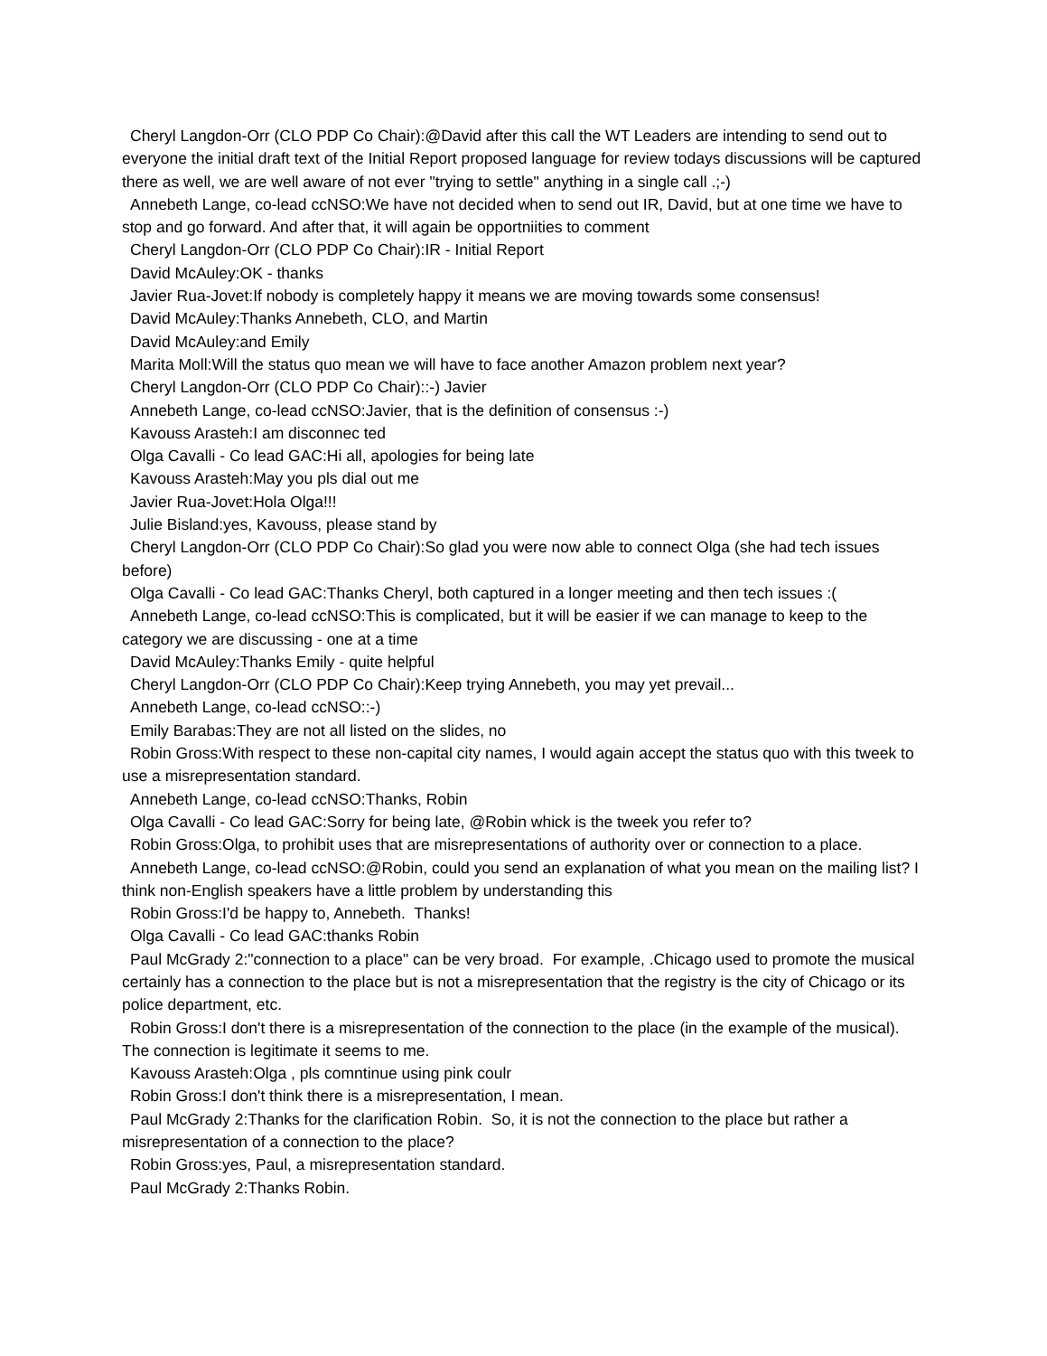Cheryl Langdon-Orr (CLO PDP Co Chair):@David after this call the WT Leaders are intending to send out to everyone the initial draft text of the Initial Report proposed language for review todays discussions will be captured there as well, we are well aware of not ever "trying to settle" anything in a single call .;-)
Annebeth Lange, co-lead ccNSO:We have not decided when to send out IR, David, but at one time we have to stop and go forward. And after that, it will again be opportniities to comment
Cheryl Langdon-Orr (CLO PDP Co Chair):IR - Initial Report
David McAuley:OK - thanks
Javier Rua-Jovet:If nobody is completely happy it means we are moving towards some consensus!
David McAuley:Thanks Annebeth, CLO, and Martin
David McAuley:and Emily
Marita Moll:Will the status quo mean we will have to face another Amazon problem next year?
Cheryl Langdon-Orr (CLO PDP Co Chair)::-) Javier
Annebeth Lange, co-lead ccNSO:Javier, that is the definition of consensus :-)
Kavouss Arasteh:I am disconnec ted
Olga Cavalli - Co lead GAC:Hi all, apologies for being late
Kavouss Arasteh:May you pls dial out me
Javier Rua-Jovet:Hola Olga!!!
Julie Bisland:yes, Kavouss, please stand by
Cheryl Langdon-Orr (CLO PDP Co Chair):So glad you were now able to connect Olga (she had tech issues before)
Olga Cavalli - Co lead GAC:Thanks Cheryl, both captured in a longer meeting and then tech issues :(
Annebeth Lange, co-lead ccNSO:This is complicated, but it will be easier if we can manage to keep to the category we are discussing - one at a time
David McAuley:Thanks Emily - quite helpful
Cheryl Langdon-Orr (CLO PDP Co Chair):Keep trying Annebeth, you may yet prevail...
Annebeth Lange, co-lead ccNSO::-)
Emily Barabas:They are not all listed on the slides, no
Robin Gross:With respect to these non-capital city names, I would again accept the status quo with this tweek to use a misrepresentation standard.
Annebeth Lange, co-lead ccNSO:Thanks, Robin
Olga Cavalli - Co lead GAC:Sorry for being late, @Robin whick is the tweek you refer to?
Robin Gross:Olga, to prohibit uses that are misrepresentations of authority over or connection to a place.
Annebeth Lange, co-lead ccNSO:@Robin, could you send an explanation of what you mean on the mailing list? I think non-English speakers have a little problem by understanding this
Robin Gross:I'd be happy to, Annebeth. Thanks!
Olga Cavalli - Co lead GAC:thanks Robin
Paul McGrady 2:"connection to a place" can be very broad. For example, .Chicago used to promote the musical certainly has a connection to the place but is not a misrepresentation that the registry is the city of Chicago or its police department, etc.
Robin Gross:I don't there is a misrepresentation of the connection to the place (in the example of the musical). The connection is legitimate it seems to me.
Kavouss Arasteh:Olga , pls comntinue using pink coulr
Robin Gross:I don't think there is a misrepresentation, I mean.
Paul McGrady 2:Thanks for the clarification Robin. So, it is not the connection to the place but rather a misrepresentation of a connection to the place?
Robin Gross:yes, Paul, a misrepresentation standard.
Paul McGrady 2:Thanks Robin.